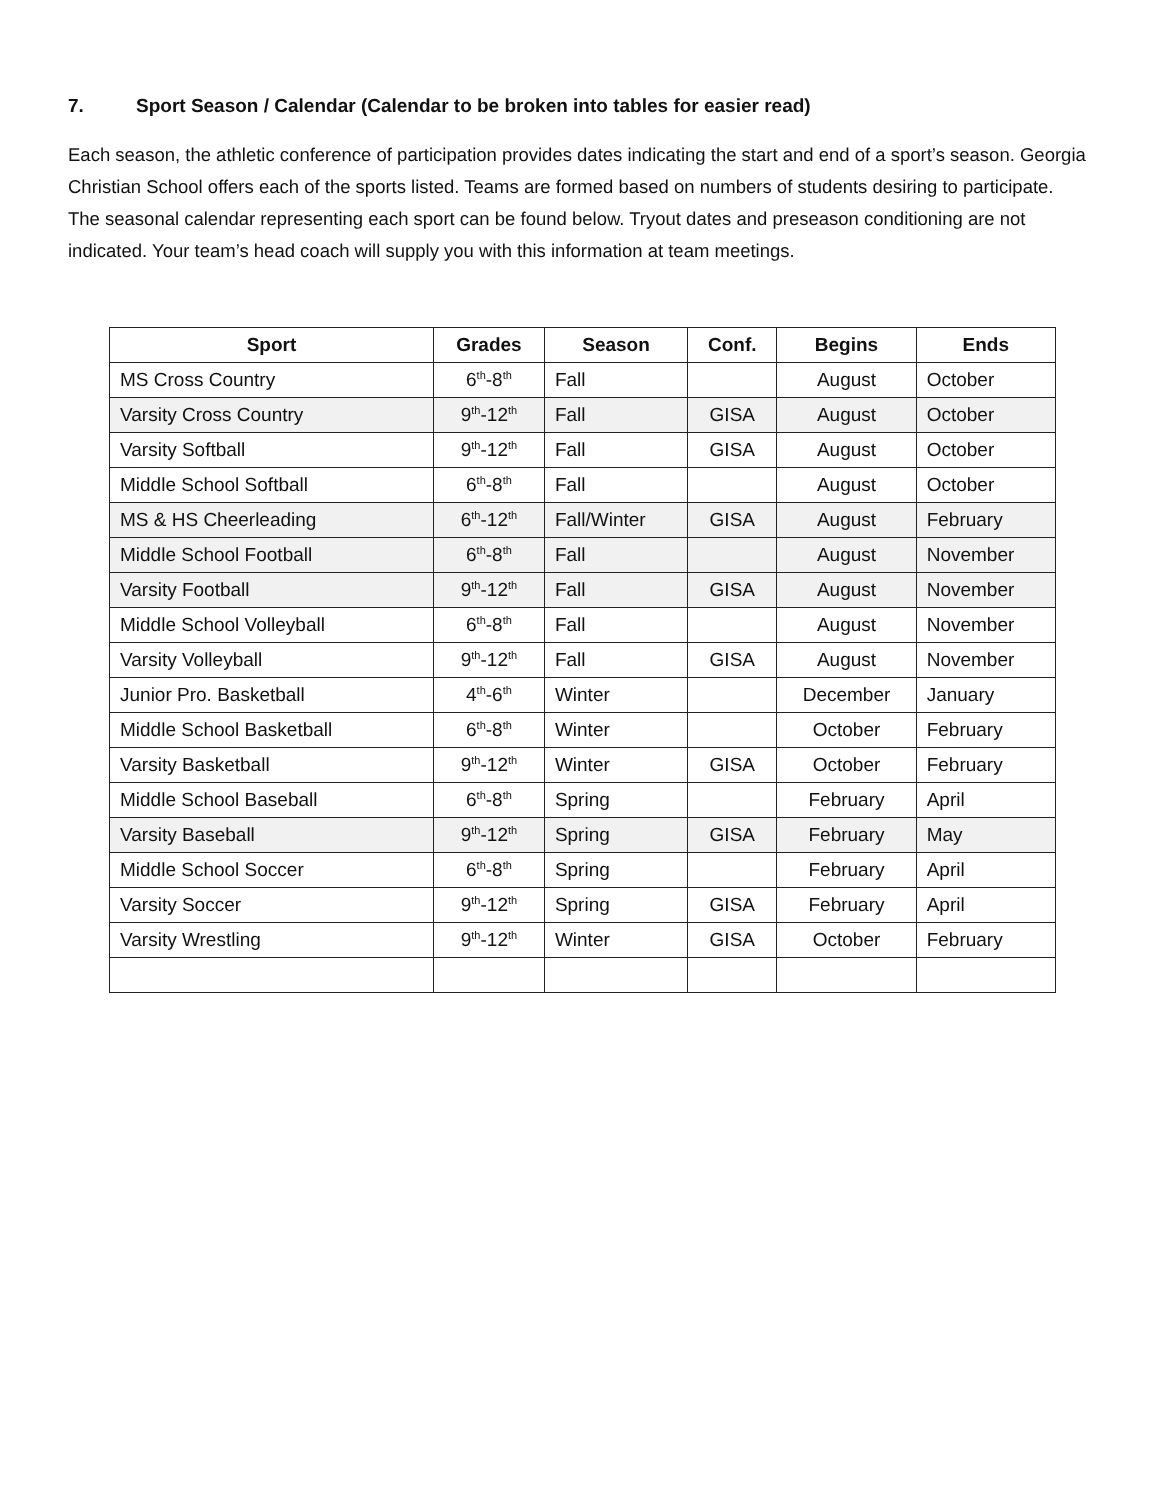7. Sport Season / Calendar (Calendar to be broken into tables for easier read)
Each season, the athletic conference of participation provides dates indicating the start and end of a sport’s season. Georgia Christian School offers each of the sports listed. Teams are formed based on numbers of students desiring to participate. The seasonal calendar representing each sport can be found below. Tryout dates and preseason conditioning are not indicated. Your team’s head coach will supply you with this information at team meetings.
| Sport | Grades | Season | Conf. | Begins | Ends |
| --- | --- | --- | --- | --- | --- |
| MS Cross Country | 6<sup>th</sup>-8<sup>th</sup> | Fall | | August | October |
| Varsity Cross Country | 9<sup>th</sup>-12<sup>th</sup> | Fall | GISA | August | October |
| Varsity Softball | 9<sup>th</sup>-12<sup>th</sup> | Fall | GISA | August | October |
| Middle School Softball | 6<sup>th</sup>-8<sup>th</sup> | Fall | | August | October |
| MS & HS Cheerleading | 6<sup>th</sup>-12<sup>th</sup> | Fall/Winter | GISA | August | February |
| Middle School Football | 6<sup>th</sup>-8<sup>th</sup> | Fall | | August | November |
| Varsity Football | 9<sup>th</sup>-12<sup>th</sup> | Fall | GISA | August | November |
| Middle School Volleyball | 6<sup>th</sup>-8<sup>th</sup> | Fall | | August | November |
| Varsity Volleyball | 9<sup>th</sup>-12<sup>th</sup> | Fall | GISA | August | November |
| Junior Pro. Basketball | 4<sup>th</sup>-6<sup>th</sup> | Winter | | December | January |
| Middle School Basketball | 6<sup>th</sup>-8<sup>th</sup> | Winter | | October | February |
| Varsity Basketball | 9<sup>th</sup>-12<sup>th</sup> | Winter | GISA | October | February |
| Middle School Baseball | 6<sup>th</sup>-8<sup>th</sup> | Spring | | February | April |
| Varsity Baseball | 9<sup>th</sup>-12<sup>th</sup> | Spring | GISA | February | May |
| Middle School Soccer | 6<sup>th</sup>-8<sup>th</sup> | Spring | | February | April |
| Varsity Soccer | 9<sup>th</sup>-12<sup>th</sup> | Spring | GISA | February | April |
| Varsity Wrestling | 9<sup>th</sup>-12<sup>th</sup> | Winter | GISA | October | February |